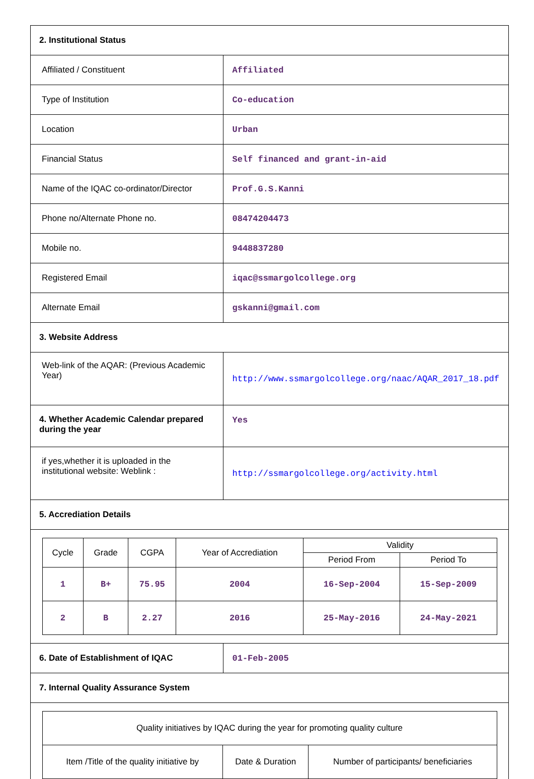| 2. Institutional Status | |
| Affiliated / Constituent | Affiliated |
| Type of Institution | Co-education |
| Location | Urban |
| Financial Status | Self financed and grant-in-aid |
| Name of the IQAC co-ordinator/Director | Prof.G.S.Kanni |
| Phone no/Alternate Phone no. | 08474204473 |
| Mobile no. | 9448837280 |
| Registered Email | iqac@ssmargolcollege.org |
| Alternate Email | gskanni@gmail.com |
| 3. Website Address | |
| Web-link of the AQAR: (Previous Academic Year) | http://www.ssmargolcollege.org/naac/AQAR_2017_18.pdf |
| 4. Whether Academic Calendar prepared during the year | Yes |
| if yes,whether it is uploaded in the institutional website: Weblink : | http://ssmargolcollege.org/activity.html |
| 5. Accrediation Details | |
| / Cycle / Grade / CGPA / Year of Accrediation / Validity / / / --- / --- / --- / --- / --- / --- / / / / / / Period From / Period To / / 1 / B+ / 75.95 / 2004 / 16-Sep-2004 / 15-Sep-2009 / / 2 / B / 2.27 / 2016 / 25-May-2016 / 24-May-2021 / | |
| 6. Date of Establishment of IQAC | 01-Feb-2005 |
| 7. Internal Quality Assurance System | |
| / Quality initiatives by IQAC during the year for promoting quality culture / / / / Item /Title of the quality initiative by / Date & Duration / Number of participants/ beneficiaries / | |